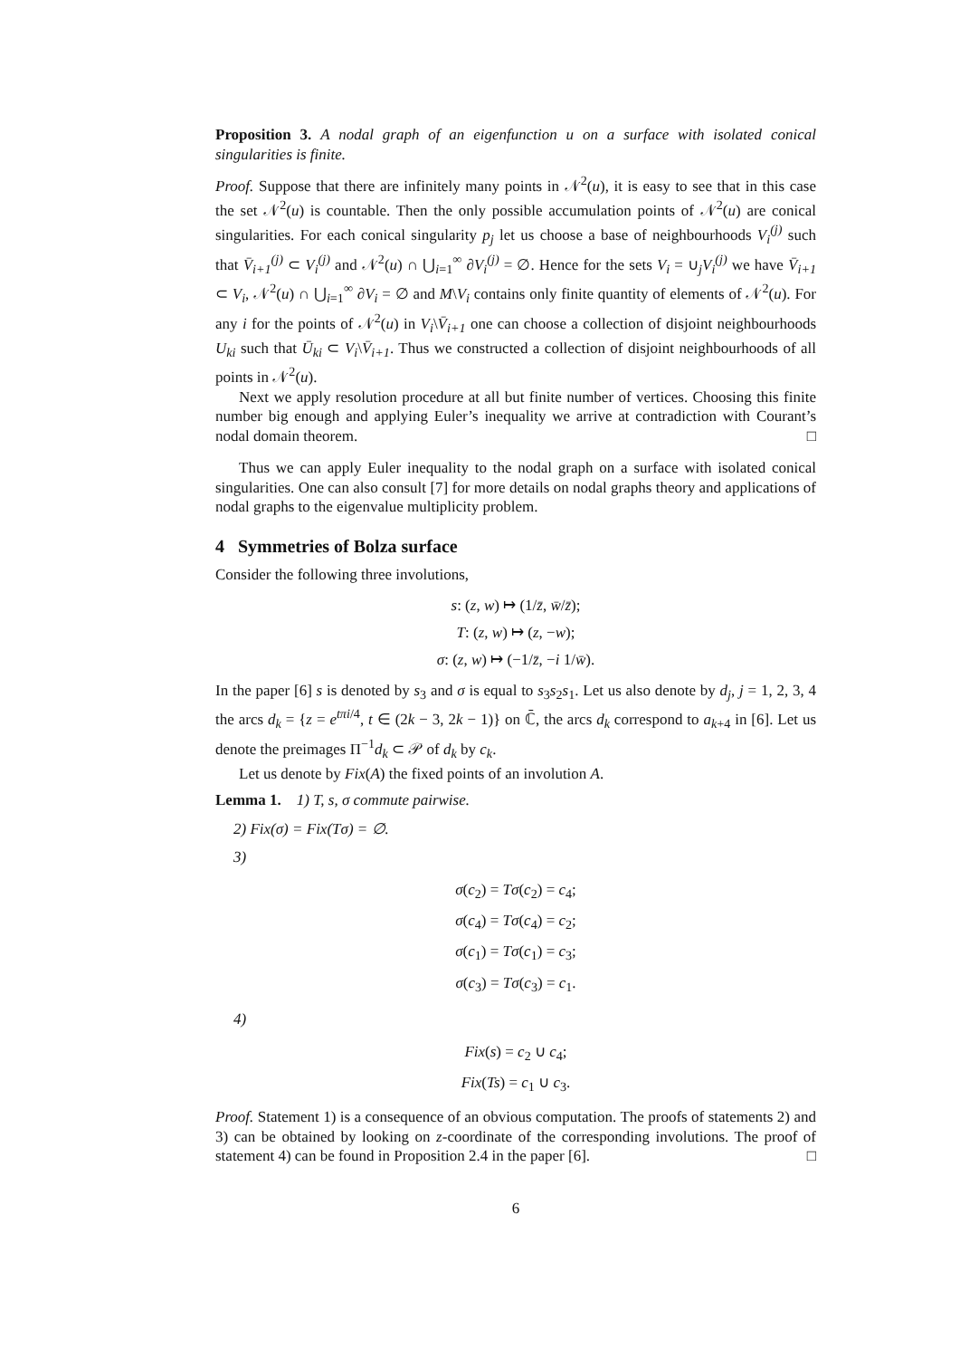Proposition 3. A nodal graph of an eigenfunction u on a surface with isolated conical singularities is finite.
Proof. Suppose that there are infinitely many points in 𝒩<sup>2</sup>(u), it is easy to see that in this case the set 𝒩<sup>2</sup>(u) is countable. Then the only possible accumulation points of 𝒩<sup>2</sup>(u) are conical singularities. For each conical singularity p<sub>j</sub> let us choose a base of neighbourhoods V<sub>i</sub><sup>(j)</sup> such that V̄<sub>i+1</sub><sup>(j)</sup> ⊂ V<sub>i</sub><sup>(j)</sup> and 𝒩<sup>2</sup>(u) ∩ ⋃<sub>i=1</sub><sup>∞</sup> ∂V<sub>i</sub><sup>(j)</sup> = ∅. Hence for the sets V<sub>i</sub> = ∪<sub>j</sub>V<sub>i</sub><sup>(j)</sup> we have V̄<sub>i+1</sub> ⊂ V<sub>i</sub>, 𝒩<sup>2</sup>(u) ∩ ⋃<sub>i=1</sub><sup>∞</sup> ∂V<sub>i</sub> = ∅ and M\V<sub>i</sub> contains only finite quantity of elements of 𝒩<sup>2</sup>(u). For any i for the points of 𝒩<sup>2</sup>(u) in V<sub>i</sub>\V̄<sub>i+1</sub> one can choose a collection of disjoint neighbourhoods U<sub>ki</sub> such that Ū<sub>ki</sub> ⊂ V<sub>i</sub>\V̄<sub>i+1</sub>. Thus we constructed a collection of disjoint neighbourhoods of all points in 𝒩<sup>2</sup>(u).
Next we apply resolution procedure at all but finite number of vertices. Choosing this finite number big enough and applying Euler’s inequality we arrive at contradiction with Courant’s nodal domain theorem. □
Thus we can apply Euler inequality to the nodal graph on a surface with isolated conical singularities. One can also consult [7] for more details on nodal graphs theory and applications of nodal graphs to the eigenvalue multiplicity problem.
4 Symmetries of Bolza surface
Consider the following three involutions,
s: (z, w) ↦ (1/z̄, w̄/z̄);
T: (z, w) ↦ (z, −w);
σ: (z, w) ↦ (−1/z̄, −i 1/w̄).
In the paper [6] s is denoted by s<sub>3</sub> and σ is equal to s<sub>3</sub>s<sub>2</sub>s<sub>1</sub>. Let us also denote by d<sub>j</sub>, j = 1, 2, 3, 4 the arcs d<sub>k</sub> = {z = e<sup>tπi/4</sup>, t ∈ (2k − 3, 2k − 1)} on ℂ̄, the arcs d<sub>k</sub> correspond to a<sub>k+4</sub> in [6]. Let us denote the preimages Π<sup>−1</sup>d<sub>k</sub> ⊂ 𝒫 of d<sub>k</sub> by c<sub>k</sub>.
Let us denote by Fix(A) the fixed points of an involution A.
Lemma 1. 1) T, s, σ commute pairwise.
2) Fix(σ) = Fix(Tσ) = ∅.
3)
σ(c<sub>2</sub>) = Tσ(c<sub>2</sub>) = c<sub>4</sub>;
σ(c<sub>4</sub>) = Tσ(c<sub>4</sub>) = c<sub>2</sub>;
σ(c<sub>1</sub>) = Tσ(c<sub>1</sub>) = c<sub>3</sub>;
σ(c<sub>3</sub>) = Tσ(c<sub>3</sub>) = c<sub>1</sub>.
4)
Fix(s) = c<sub>2</sub> ∪ c<sub>4</sub>;
Fix(Ts) = c<sub>1</sub> ∪ c<sub>3</sub>.
Proof. Statement 1) is a consequence of an obvious computation. The proofs of statements 2) and 3) can be obtained by looking on z-coordinate of the corresponding involutions. The proof of statement 4) can be found in Proposition 2.4 in the paper [6]. □
6